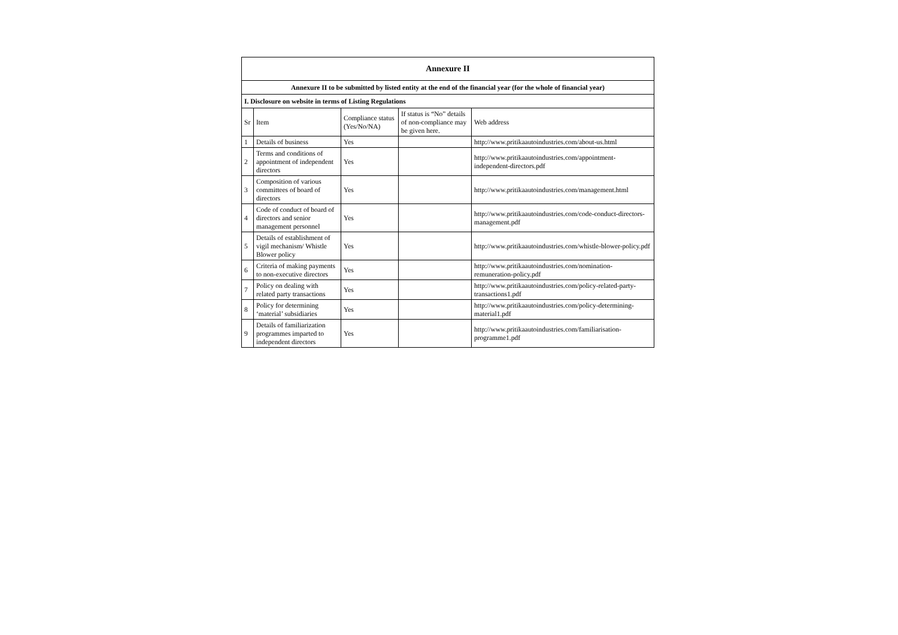| Annexure II | | | | |
| --- | --- | --- | --- | --- |
| Annexure II to be submitted by listed entity at the end of the financial year (for the whole of financial year) | | | | |
| I. Disclosure on website in terms of Listing Regulations | | | | |
| Sr | Item | Compliance status (Yes/No/NA) | If status is “No” details of non-compliance may be given here. | Web address |
| 1 | Details of business | Yes | | http://www.pritikaautoindustries.com/about-us.html |
| 2 | Terms and conditions of appointment of independent directors | Yes | | http://www.pritikaautoindustries.com/appointment-independent-directors.pdf |
| 3 | Composition of various committees of board of directors | Yes | | http://www.pritikaautoindustries.com/management.html |
| 4 | Code of conduct of board of directors and senior management personnel | Yes | | http://www.pritikaautoindustries.com/code-conduct-directors-management.pdf |
| 5 | Details of establishment of vigil mechanism/ Whistle Blower policy | Yes | | http://www.pritikaautoindustries.com/whistle-blower-policy.pdf |
| 6 | Criteria of making payments to non-executive directors | Yes | | http://www.pritikaautoindustries.com/nomination-remuneration-policy.pdf |
| 7 | Policy on dealing with related party transactions | Yes | | http://www.pritikaautoindustries.com/policy-related-party-transactions1.pdf |
| 8 | Policy for determining ‘material’ subsidiaries | Yes | | http://www.pritikaautoindustries.com/policy-determining-material1.pdf |
| 9 | Details of familiarization programmes imparted to independent directors | Yes | | http://www.pritikaautoindustries.com/familiarisation-programme1.pdf |